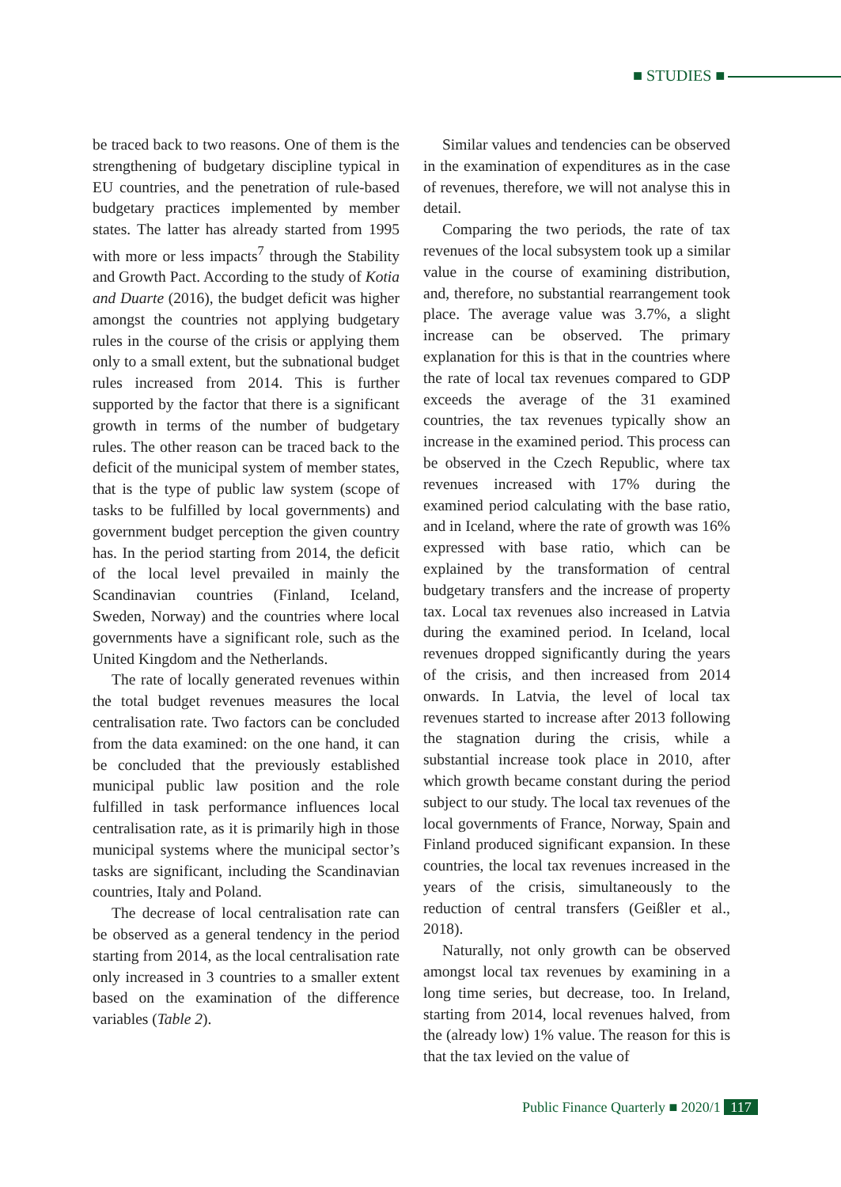■ STUDIES ■
be traced back to two reasons. One of them is the strengthening of budgetary discipline typical in EU countries, and the penetration of rule-based budgetary practices implemented by member states. The latter has already started from 1995 with more or less impacts<sup>7</sup> through the Stability and Growth Pact. According to the study of Kotia and Duarte (2016), the budget deficit was higher amongst the countries not applying budgetary rules in the course of the crisis or applying them only to a small extent, but the subnational budget rules increased from 2014. This is further supported by the factor that there is a significant growth in terms of the number of budgetary rules. The other reason can be traced back to the deficit of the municipal system of member states, that is the type of public law system (scope of tasks to be fulfilled by local governments) and government budget perception the given country has. In the period starting from 2014, the deficit of the local level prevailed in mainly the Scandinavian countries (Finland, Iceland, Sweden, Norway) and the countries where local governments have a significant role, such as the United Kingdom and the Netherlands.
The rate of locally generated revenues within the total budget revenues measures the local centralisation rate. Two factors can be concluded from the data examined: on the one hand, it can be concluded that the previously established municipal public law position and the role fulfilled in task performance influences local centralisation rate, as it is primarily high in those municipal systems where the municipal sector’s tasks are significant, including the Scandinavian countries, Italy and Poland.
The decrease of local centralisation rate can be observed as a general tendency in the period starting from 2014, as the local centralisation rate only increased in 3 countries to a smaller extent based on the examination of the difference variables (Table 2).
Similar values and tendencies can be observed in the examination of expenditures as in the case of revenues, therefore, we will not analyse this in detail.
Comparing the two periods, the rate of tax revenues of the local subsystem took up a similar value in the course of examining distribution, and, therefore, no substantial rearrangement took place. The average value was 3.7%, a slight increase can be observed. The primary explanation for this is that in the countries where the rate of local tax revenues compared to GDP exceeds the average of the 31 examined countries, the tax revenues typically show an increase in the examined period. This process can be observed in the Czech Republic, where tax revenues increased with 17% during the examined period calculating with the base ratio, and in Iceland, where the rate of growth was 16% expressed with base ratio, which can be explained by the transformation of central budgetary transfers and the increase of property tax. Local tax revenues also increased in Latvia during the examined period. In Iceland, local revenues dropped significantly during the years of the crisis, and then increased from 2014 onwards. In Latvia, the level of local tax revenues started to increase after 2013 following the stagnation during the crisis, while a substantial increase took place in 2010, after which growth became constant during the period subject to our study. The local tax revenues of the local governments of France, Norway, Spain and Finland produced significant expansion. In these countries, the local tax revenues increased in the years of the crisis, simultaneously to the reduction of central transfers (Geißler et al., 2018).
Naturally, not only growth can be observed amongst local tax revenues by examining in a long time series, but decrease, too. In Ireland, starting from 2014, local revenues halved, from the (already low) 1% value. The reason for this is that the tax levied on the value of
Public Finance Quarterly ■ 2020/1 117